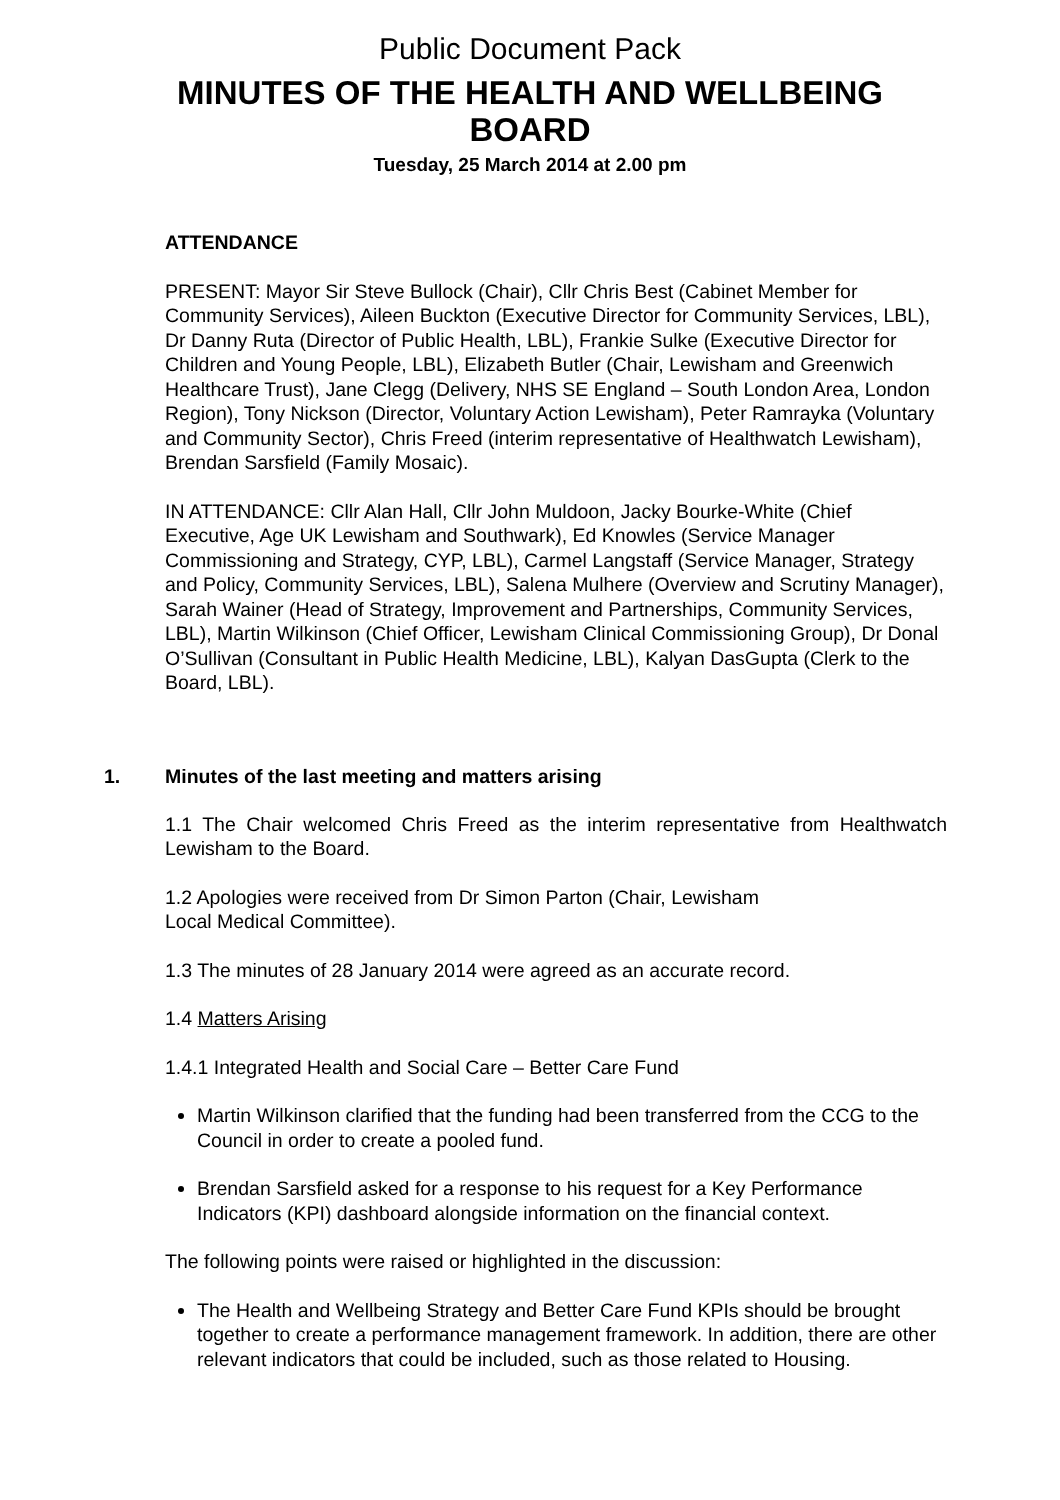Public Document Pack
MINUTES OF THE HEALTH AND WELLBEING
BOARD
Tuesday, 25 March 2014 at 2.00 pm
ATTENDANCE
PRESENT: Mayor Sir Steve Bullock (Chair), Cllr Chris Best (Cabinet Member for Community Services), Aileen Buckton (Executive Director for Community Services, LBL), Dr Danny Ruta (Director of Public Health, LBL), Frankie Sulke (Executive Director for Children and Young People, LBL), Elizabeth Butler (Chair, Lewisham and Greenwich Healthcare Trust), Jane Clegg (Delivery, NHS SE England – South London Area, London Region), Tony Nickson (Director, Voluntary Action Lewisham), Peter Ramrayka (Voluntary and Community Sector), Chris Freed (interim representative of Healthwatch Lewisham), Brendan Sarsfield (Family Mosaic).
IN ATTENDANCE: Cllr Alan Hall, Cllr John Muldoon, Jacky Bourke-White (Chief Executive, Age UK Lewisham and Southwark), Ed Knowles (Service Manager Commissioning and Strategy, CYP, LBL), Carmel Langstaff (Service Manager, Strategy and Policy, Community Services, LBL), Salena Mulhere (Overview and Scrutiny Manager), Sarah Wainer (Head of Strategy, Improvement and Partnerships, Community Services, LBL), Martin Wilkinson (Chief Officer, Lewisham Clinical Commissioning Group), Dr Donal O’Sullivan (Consultant in Public Health Medicine, LBL), Kalyan DasGupta (Clerk to the Board, LBL).
1. Minutes of the last meeting and matters arising
1.1 The Chair welcomed Chris Freed as the interim representative from Healthwatch Lewisham to the Board.
1.2 Apologies were received from Dr Simon Parton (Chair, Lewisham
Local Medical Committee).
1.3 The minutes of 28 January 2014 were agreed as an accurate record.
1.4 Matters Arising
1.4.1 Integrated Health and Social Care – Better Care Fund
Martin Wilkinson clarified that the funding had been transferred from the CCG to the Council in order to create a pooled fund.
Brendan Sarsfield asked for a response to his request for a Key Performance Indicators (KPI) dashboard alongside information on the financial context.
The following points were raised or highlighted in the discussion:
The Health and Wellbeing Strategy and Better Care Fund KPIs should be brought together to create a performance management framework. In addition, there are other relevant indicators that could be included, such as those related to Housing.